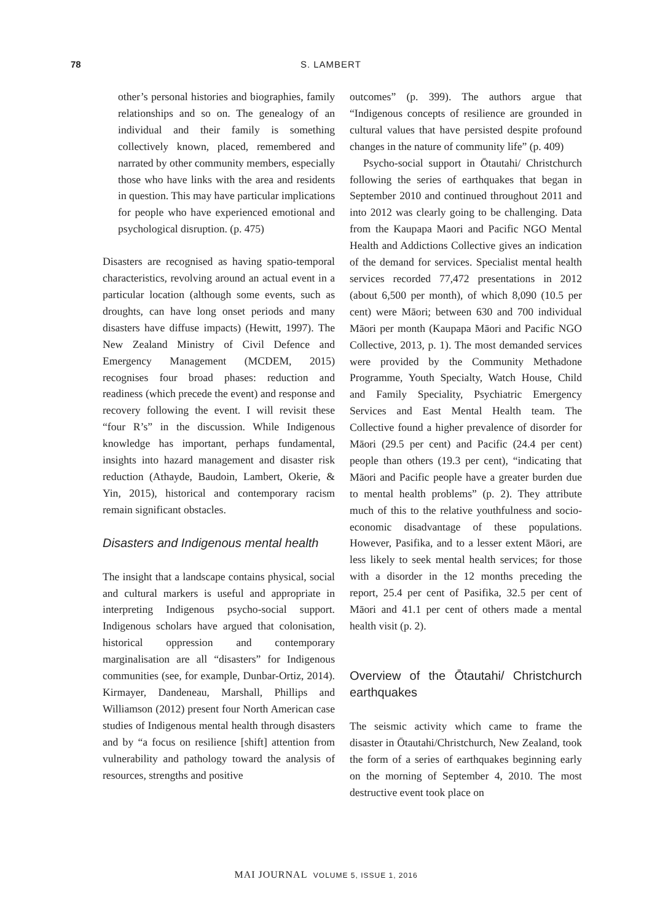78
S. LAMBERT
other’s personal histories and biographies, family relationships and so on. The genealogy of an individual and their family is something collectively known, placed, remembered and narrated by other community members, especially those who have links with the area and residents in question. This may have particular implications for people who have experienced emotional and psychological disruption. (p. 475)
Disasters are recognised as having spatio-temporal characteristics, revolving around an actual event in a particular location (although some events, such as droughts, can have long onset periods and many disasters have diffuse impacts) (Hewitt, 1997). The New Zealand Ministry of Civil Defence and Emergency Management (MCDEM, 2015) recognises four broad phases: reduction and readiness (which precede the event) and response and recovery following the event. I will revisit these “four R’s” in the discussion. While Indigenous knowledge has important, perhaps fundamental, insights into hazard management and disaster risk reduction (Athayde, Baudoin, Lambert, Okerie, & Yin, 2015), historical and contemporary racism remain significant obstacles.
Disasters and Indigenous mental health
The insight that a landscape contains physical, social and cultural markers is useful and appropriate in interpreting Indigenous psycho-social support. Indigenous scholars have argued that colonisation, historical oppression and contemporary marginalisation are all “disasters” for Indigenous communities (see, for example, Dunbar-Ortiz, 2014). Kirmayer, Dandeneau, Marshall, Phillips and Williamson (2012) present four North American case studies of Indigenous mental health through disasters and by “a focus on resilience [shift] attention from vulnerability and pathology toward the analysis of resources, strengths and positive
outcomes” (p. 399). The authors argue that “Indigenous concepts of resilience are grounded in cultural values that have persisted despite profound changes in the nature of community life” (p. 409)
Psycho-social support in Ōtautahi/ Christchurch following the series of earthquakes that began in September 2010 and continued throughout 2011 and into 2012 was clearly going to be challenging. Data from the Kaupapa Maori and Pacific NGO Mental Health and Addictions Collective gives an indication of the demand for services. Specialist mental health services recorded 77,472 presentations in 2012 (about 6,500 per month), of which 8,090 (10.5 per cent) were Māori; between 630 and 700 individual Māori per month (Kaupapa Māori and Pacific NGO Collective, 2013, p. 1). The most demanded services were provided by the Community Methadone Programme, Youth Specialty, Watch House, Child and Family Speciality, Psychiatric Emergency Services and East Mental Health team. The Collective found a higher prevalence of disorder for Māori (29.5 per cent) and Pacific (24.4 per cent) people than others (19.3 per cent), “indicating that Māori and Pacific people have a greater burden due to mental health problems” (p. 2). They attribute much of this to the relative youthfulness and socio-economic disadvantage of these populations. However, Pasifika, and to a lesser extent Māori, are less likely to seek mental health services; for those with a disorder in the 12 months preceding the report, 25.4 per cent of Pasifika, 32.5 per cent of Māori and 41.1 per cent of others made a mental health visit (p. 2).
Overview of the Ōtautahi/ Christchurch earthquakes
The seismic activity which came to frame the disaster in Ōtautahi/Christchurch, New Zealand, took the form of a series of earthquakes beginning early on the morning of September 4, 2010. The most destructive event took place on
MAI JOURNAL VOLUME 5, ISSUE 1, 2016